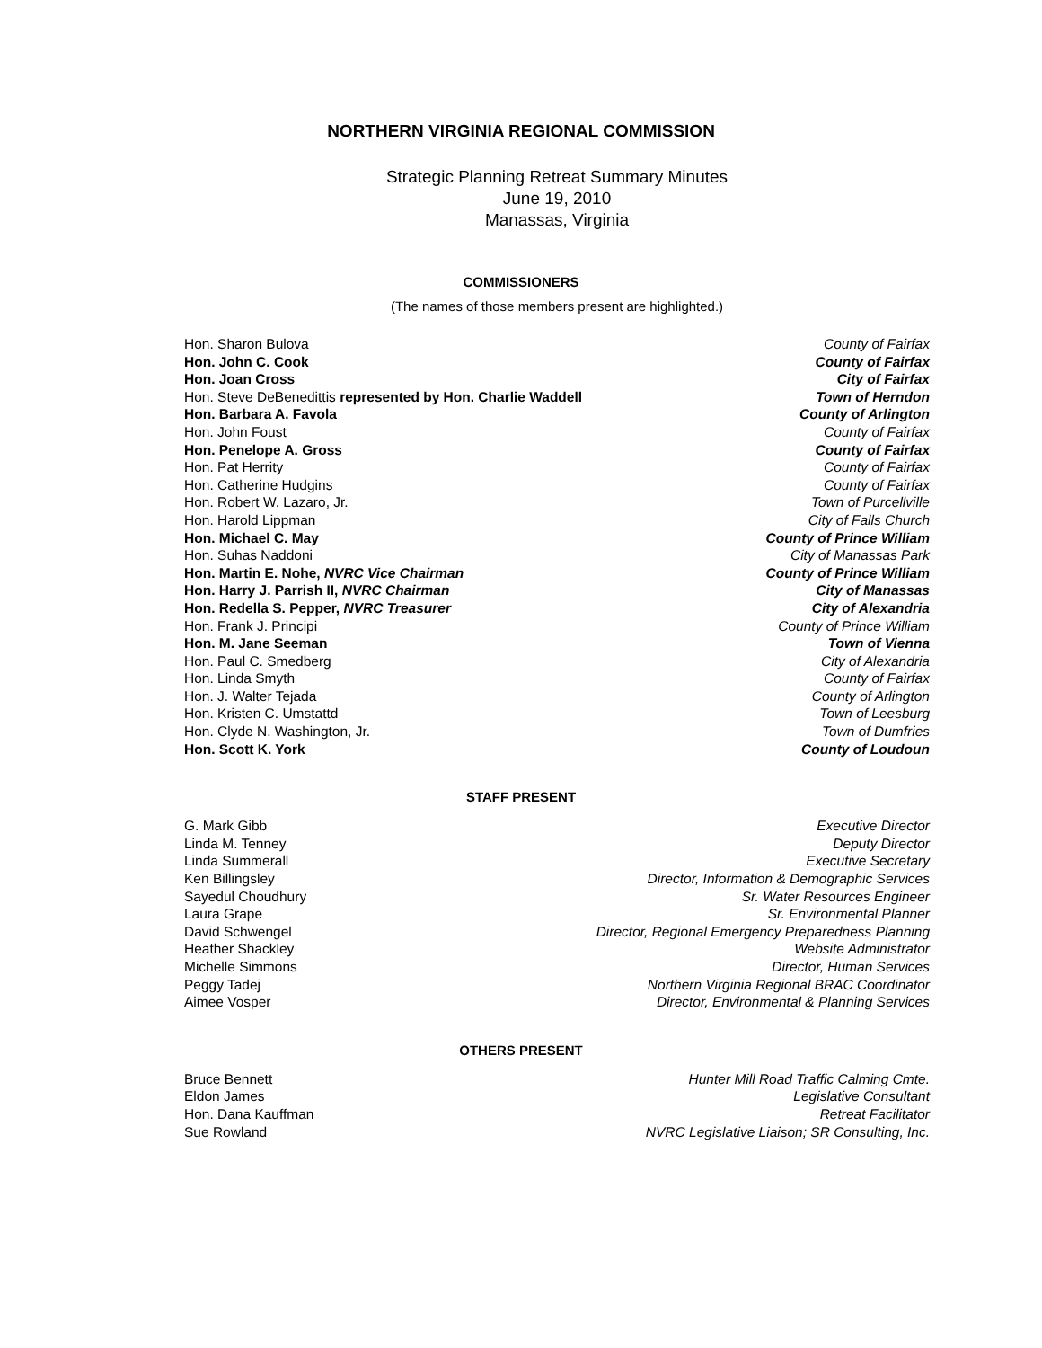NORTHERN VIRGINIA REGIONAL COMMISSION
Strategic Planning Retreat Summary Minutes
June 19, 2010
Manassas, Virginia
COMMISSIONERS
(The names of those members present are highlighted.)
Hon. Sharon Bulova County of Fairfax
Hon. John C. Cook County of Fairfax
Hon. Joan Cross City of Fairfax
Hon. Steve DeBenedittis represented by Hon. Charlie Waddell Town of Herndon
Hon. Barbara A. Favola County of Arlington
Hon. John Foust County of Fairfax
Hon. Penelope A. Gross County of Fairfax
Hon. Pat Herrity County of Fairfax
Hon. Catherine Hudgins County of Fairfax
Hon. Robert W. Lazaro, Jr. Town of Purcellville
Hon. Harold Lippman City of Falls Church
Hon. Michael C. May County of Prince William
Hon. Suhas Naddoni City of Manassas Park
Hon. Martin E. Nohe, NVRC Vice Chairman County of Prince William
Hon. Harry J. Parrish II, NVRC Chairman City of Manassas
Hon. Redella S. Pepper, NVRC Treasurer City of Alexandria
Hon. Frank J. Principi County of Prince William
Hon. M. Jane Seeman Town of Vienna
Hon. Paul C. Smedberg City of Alexandria
Hon. Linda Smyth County of Fairfax
Hon. J. Walter Tejada County of Arlington
Hon. Kristen C. Umstattd Town of Leesburg
Hon. Clyde N. Washington, Jr. Town of Dumfries
Hon. Scott K. York County of Loudoun
STAFF PRESENT
G. Mark Gibb Executive Director
Linda M. Tenney Deputy Director
Linda Summerall Executive Secretary
Ken Billingsley Director, Information & Demographic Services
Sayedul Choudhury Sr. Water Resources Engineer
Laura Grape Sr. Environmental Planner
David Schwengel Director, Regional Emergency Preparedness Planning
Heather Shackley Website Administrator
Michelle Simmons Director, Human Services
Peggy Tadej Northern Virginia Regional BRAC Coordinator
Aimee Vosper Director, Environmental & Planning Services
OTHERS PRESENT
Bruce Bennett Hunter Mill Road Traffic Calming Cmte.
Eldon James Legislative Consultant
Hon. Dana Kauffman Retreat Facilitator
Sue Rowland NVRC Legislative Liaison; SR Consulting, Inc.